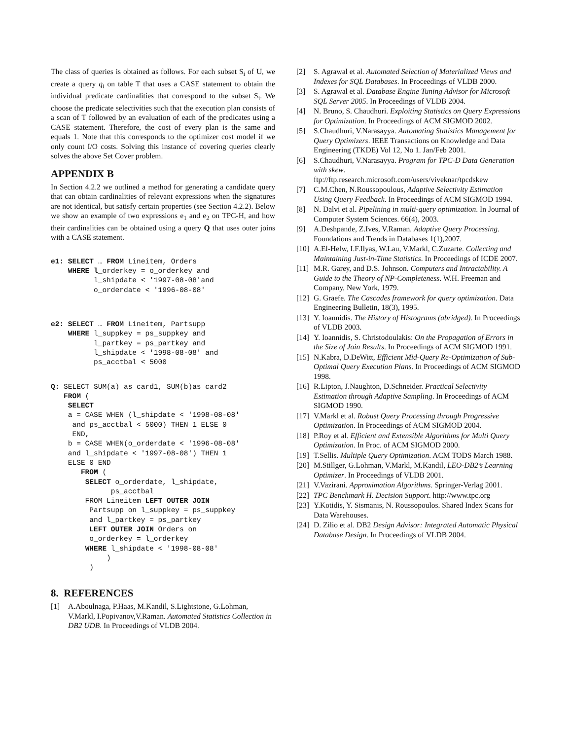The class of queries is obtained as follows. For each subset S<sub>i</sub> of U, we create a query q<sub>i</sub> on table T that uses a CASE statement to obtain the individual predicate cardinalities that correspond to the subset S<sub>i</sub>. We choose the predicate selectivities such that the execution plan consists of a scan of T followed by an evaluation of each of the predicates using a CASE statement. Therefore, the cost of every plan is the same and equals 1. Note that this corresponds to the optimizer cost model if we only count I/O costs. Solving this instance of covering queries clearly solves the above Set Cover problem.
APPENDIX B
In Section 4.2.2 we outlined a method for generating a candidate query that can obtain cardinalities of relevant expressions when the signatures are not identical, but satisfy certain properties (see Section 4.2.2). Below we show an example of two expressions e<sub>1</sub> and e<sub>2</sub> on TPC-H, and how their cardinalities can be obtained using a query Q that uses outer joins with a CASE statement.
e1: SELECT … FROM Lineitem, Orders
    WHERE l_orderkey = o_orderkey and
          l_shipdate < '1997-08-08'and
          o_orderdate < '1996-08-08'
e2: SELECT … FROM Lineitem, Partsupp
    WHERE l_suppkey = ps_suppkey and
          l_partkey = ps_partkey and
          l_shipdate < '1998-08-08' and
          ps_acctbal < 5000
Q: SELECT SUM(a) as card1, SUM(b)as card2
   FROM (
    SELECT
    a = CASE WHEN (l_shipdate < '1998-08-08'
     and ps_acctbal < 5000) THEN 1 ELSE 0
     END,
    b = CASE WHEN(o_orderdate < '1996-08-08'
    and l_shipdate < '1997-08-08') THEN 1
    ELSE 0 END
       FROM (
        SELECT o_orderdate, l_shipdate,
              ps_acctbal
        FROM Lineitem LEFT OUTER JOIN
         Partsupp on l_suppkey = ps_suppkey
         and l_partkey = ps_partkey
         LEFT OUTER JOIN Orders on
         o_orderkey = l_orderkey
        WHERE l_shipdate < '1998-08-08'
             )
         )
8. REFERENCES
[1] A.Aboulnaga, P.Haas, M.Kandil, S.Lightstone, G.Lohman, V.Markl, I.Popivanov,V.Raman. Automated Statistics Collection in DB2 UDB. In Proceedings of VLDB 2004.
[2] S. Agrawal et al. Automated Selection of Materialized Views and Indexes for SQL Databases. In Proceedings of VLDB 2000.
[3] S. Agrawal et al. Database Engine Tuning Advisor for Microsoft SQL Server 2005. In Proceedings of VLDB 2004.
[4] N. Bruno, S. Chaudhuri. Exploiting Statistics on Query Expressions for Optimization. In Proceedings of ACM SIGMOD 2002.
[5] S.Chaudhuri, V.Narasayya. Automating Statistics Management for Query Optimizers. IEEE Transactions on Knowledge and Data Engineering (TKDE) Vol 12, No 1. Jan/Feb 2001.
[6] S.Chaudhuri, V.Narasayya. Program for TPC-D Data Generation with skew. ftp://ftp.research.microsoft.com/users/viveknar/tpcdskew
[7] C.M.Chen, N.Roussopoulous, Adaptive Selectivity Estimation Using Query Feedback. In Proceedings of ACM SIGMOD 1994.
[8] N. Dalvi et al. Pipelining in multi-query optimization. In Journal of Computer System Sciences. 66(4), 2003.
[9] A.Deshpande, Z.Ives, V.Raman. Adaptive Query Processing. Foundations and Trends in Databases 1(1),2007.
[10] A.El-Helw, I.F.Ilyas, W.Lau, V.Markl, C.Zuzarte. Collecting and Maintaining Just-in-Time Statistics. In Proceedings of ICDE 2007.
[11] M.R. Garey, and D.S. Johnson. Computers and Intractability. A Guide to the Theory of NP-Completeness. W.H. Freeman and Company, New York, 1979.
[12] G. Graefe. The Cascades framework for query optimization. Data Engineering Bulletin, 18(3), 1995.
[13] Y. Ioannidis. The History of Histograms (abridged). In Proceedings of VLDB 2003.
[14] Y. Ioannidis, S. Christodoulakis: On the Propagation of Errors in the Size of Join Results. In Proceedings of ACM SIGMOD 1991.
[15] N.Kabra, D.DeWitt, Efficient Mid-Query Re-Optimization of Sub-Optimal Query Execution Plans. In Proceedings of ACM SIGMOD 1998.
[16] R.Lipton, J.Naughton, D.Schneider. Practical Selectivity Estimation through Adaptive Sampling. In Proceedings of ACM SIGMOD 1990.
[17] V.Markl et al. Robust Query Processing through Progressive Optimization. In Proceedings of ACM SIGMOD 2004.
[18] P.Roy et al. Efficient and Extensible Algorithms for Multi Query Optimization. In Proc. of ACM SIGMOD 2000.
[19] T.Sellis. Multiple Query Optimization. ACM TODS March 1988.
[20] M.Stillger, G.Lohman, V.Markl, M.Kandil, LEO-DB2’s Learning Optimizer. In Proceedings of VLDB 2001.
[21] V.Vazirani. Approximation Algorithms. Springer-Verlag 2001.
[22] TPC Benchmark H. Decision Support. http://www.tpc.org
[23] Y.Kotidis, Y. Sismanis, N. Roussopoulos. Shared Index Scans for Data Warehouses.
[24] D. Zilio et al. DB2 Design Advisor: Integrated Automatic Physical Database Design. In Proceedings of VLDB 2004.